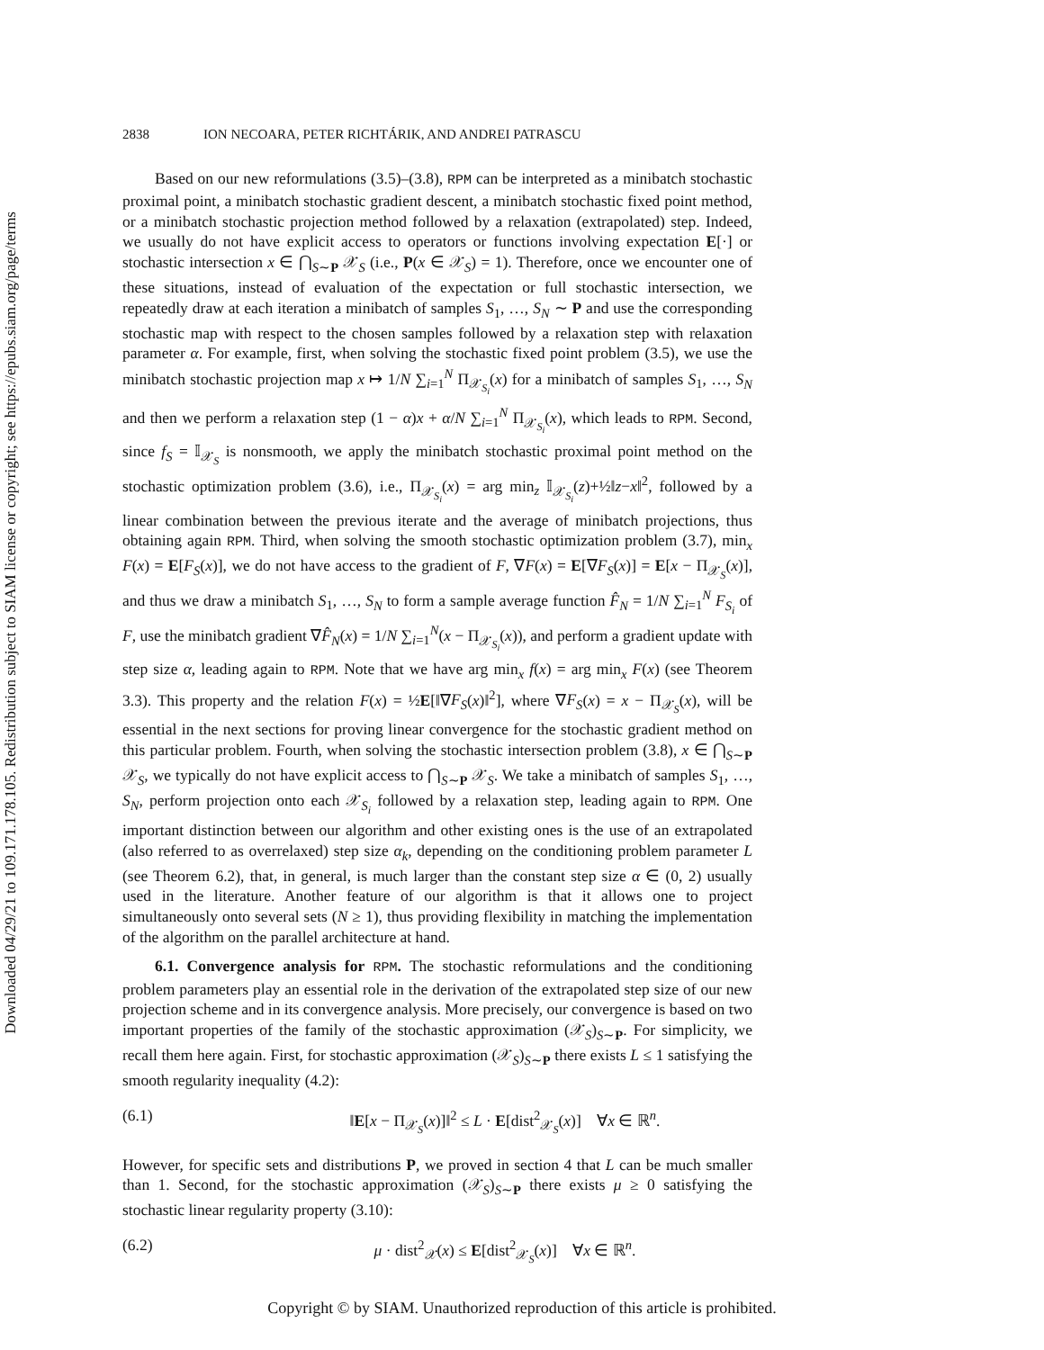Downloaded 04/29/21 to 109.171.178.105. Redistribution subject to SIAM license or copyright; see https://epubs.siam.org/page/terms
2838 ION NECOARA, PETER RICHTÁRIK, AND ANDREI PATRASCU
Based on our new reformulations (3.5)–(3.8), RPM can be interpreted as a minibatch stochastic proximal point, a minibatch stochastic gradient descent, a minibatch stochastic fixed point method, or a minibatch stochastic projection method followed by a relaxation (extrapolated) step. Indeed, we usually do not have explicit access to operators or functions involving expectation E[·] or stochastic intersection x ∈ ⋂<sub>S∼P</sub> 𝒳<sub>S</sub> (i.e., P(x ∈ 𝒳<sub>S</sub>) = 1). Therefore, once we encounter one of these situations, instead of evaluation of the expectation or full stochastic intersection, we repeatedly draw at each iteration a minibatch of samples S<sub>1</sub>, …, S<sub>N</sub> ∼ P and use the corresponding stochastic map with respect to the chosen samples followed by a relaxation step with relaxation parameter α. For example, first, when solving the stochastic fixed point problem (3.5), we use the minibatch stochastic projection map x ↦ 1/N ∑<sub>i=1</sub><sup>N</sup> Π<sub>𝒳<sub>S<sub>i</sub></sub></sub>(x) for a minibatch of samples S<sub>1</sub>, …, S<sub>N</sub> and then we perform a relaxation step (1 − α)x + α/N ∑<sub>i=1</sub><sup>N</sup> Π<sub>𝒳<sub>S<sub>i</sub></sub></sub>(x), which leads to RPM. Second, since f<sub>S</sub> = 𝕀<sub>𝒳<sub>S</sub></sub> is nonsmooth, we apply the minibatch stochastic proximal point method on the stochastic optimization problem (3.6), i.e., Π<sub>𝒳<sub>S<sub>i</sub></sub></sub>(x) = arg min<sub>z</sub> 𝕀<sub>𝒳<sub>S<sub>i</sub></sub></sub>(z)+½‖z−x‖<sup>2</sup>, followed by a linear combination between the previous iterate and the average of minibatch projections, thus obtaining again RPM. Third, when solving the smooth stochastic optimization problem (3.7), min<sub>x</sub> F(x) = E[F<sub>S</sub>(x)], we do not have access to the gradient of F, ∇F(x) = E[∇F<sub>S</sub>(x)] = E[x − Π<sub>𝒳<sub>S</sub></sub>(x)], and thus we draw a minibatch S<sub>1</sub>, …, S<sub>N</sub> to form a sample average function F̂<sub>N</sub> = 1/N ∑<sub>i=1</sub><sup>N</sup> F<sub>S<sub>i</sub></sub> of F, use the minibatch gradient ∇F̂<sub>N</sub>(x) = 1/N ∑<sub>i=1</sub><sup>N</sup>(x − Π<sub>𝒳<sub>S<sub>i</sub></sub></sub>(x)), and perform a gradient update with step size α, leading again to RPM. Note that we have arg min<sub>x</sub> f(x) = arg min<sub>x</sub> F(x) (see Theorem 3.3). This property and the relation F(x) = ½E[‖∇F<sub>S</sub>(x)‖<sup>2</sup>], where ∇F<sub>S</sub>(x) = x − Π<sub>𝒳<sub>S</sub></sub>(x), will be essential in the next sections for proving linear convergence for the stochastic gradient method on this particular problem. Fourth, when solving the stochastic intersection problem (3.8), x ∈ ⋂<sub>S∼P</sub> 𝒳<sub>S</sub>, we typically do not have explicit access to ⋂<sub>S∼P</sub> 𝒳<sub>S</sub>. We take a minibatch of samples S<sub>1</sub>, …, S<sub>N</sub>, perform projection onto each 𝒳<sub>S<sub>i</sub></sub> followed by a relaxation step, leading again to RPM. One important distinction between our algorithm and other existing ones is the use of an extrapolated (also referred to as overrelaxed) step size α<sub>k</sub>, depending on the conditioning problem parameter L (see Theorem 6.2), that, in general, is much larger than the constant step size α ∈ (0, 2) usually used in the literature. Another feature of our algorithm is that it allows one to project simultaneously onto several sets (N ≥ 1), thus providing flexibility in matching the implementation of the algorithm on the parallel architecture at hand.
6.1. Convergence analysis for RPM. The stochastic reformulations and the conditioning problem parameters play an essential role in the derivation of the extrapolated step size of our new projection scheme and in its convergence analysis. More precisely, our convergence is based on two important properties of the family of the stochastic approximation (𝒳<sub>S</sub>)<sub>S∼P</sub>. For simplicity, we recall them here again. First, for stochastic approximation (𝒳<sub>S</sub>)<sub>S∼P</sub> there exists L ≤ 1 satisfying the smooth regularity inequality (4.2):
(6.1) ‖E[x − Π<sub>𝒳<sub>S</sub></sub>(x)]‖<sup>2</sup> ≤ L · E[dist<sup>2</sup><sub>𝒳<sub>S</sub></sub>(x)] ∀x ∈ ℝ<sup>n</sup>.
However, for specific sets and distributions P, we proved in section 4 that L can be much smaller than 1. Second, for the stochastic approximation (𝒳<sub>S</sub>)<sub>S∼P</sub> there exists μ ≥ 0 satisfying the stochastic linear regularity property (3.10):
(6.2) μ · dist<sup>2</sup><sub>𝒳</sub>(x) ≤ E[dist<sup>2</sup><sub>𝒳<sub>S</sub></sub>(x)] ∀x ∈ ℝ<sup>n</sup>.
Copyright © by SIAM. Unauthorized reproduction of this article is prohibited.